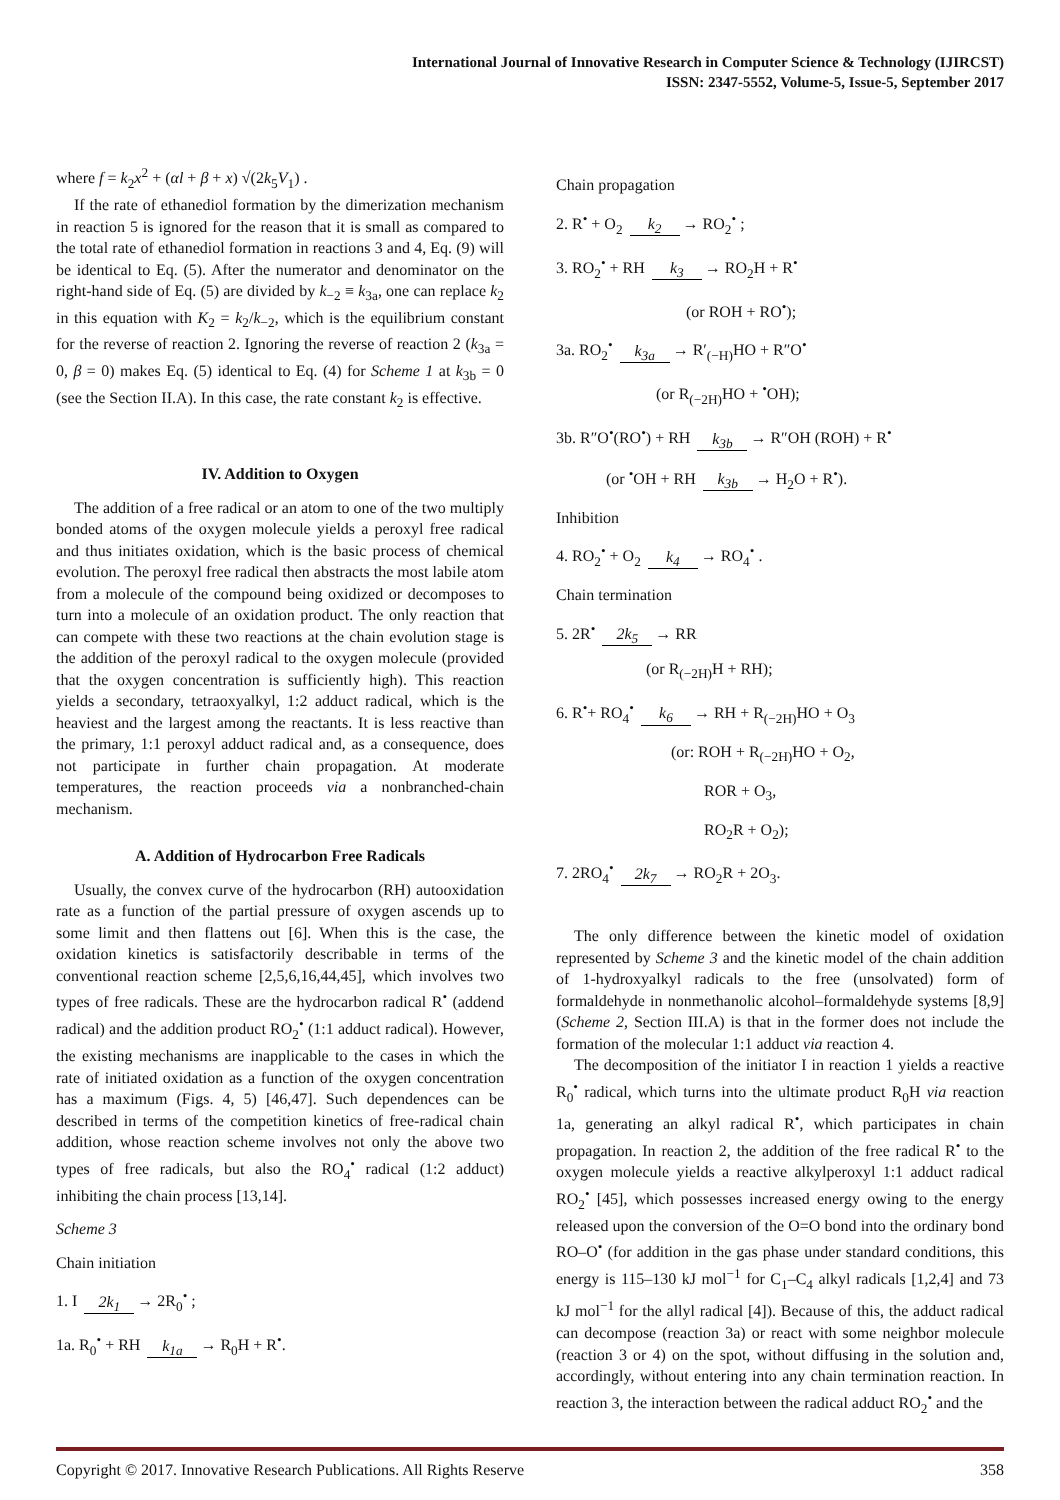International Journal of Innovative Research in Computer Science & Technology (IJIRCST)
ISSN: 2347-5552, Volume-5, Issue-5, September 2017
where f = k<sub>2</sub>x<sup>2</sup> + (αl + β + x) √(2k<sub>5</sub>V<sub>1</sub>) .
If the rate of ethanediol formation by the dimerization mechanism in reaction 5 is ignored for the reason that it is small as compared to the total rate of ethanediol formation in reactions 3 and 4, Eq. (9) will be identical to Eq. (5). After the numerator and denominator on the right-hand side of Eq. (5) are divided by k<sub>−2</sub> ≡ k<sub>3a</sub>, one can replace k<sub>2</sub> in this equation with K<sub>2</sub> = k<sub>2</sub>/k<sub>−2</sub>, which is the equilibrium constant for the reverse of reaction 2. Ignoring the reverse of reaction 2 (k<sub>3a</sub> = 0, β = 0) makes Eq. (5) identical to Eq. (4) for Scheme 1 at k<sub>3b</sub> = 0 (see the Section II.A). In this case, the rate constant k<sub>2</sub> is effective.
IV. Addition to Oxygen
The addition of a free radical or an atom to one of the two multiply bonded atoms of the oxygen molecule yields a peroxyl free radical and thus initiates oxidation, which is the basic process of chemical evolution. The peroxyl free radical then abstracts the most labile atom from a molecule of the compound being oxidized or decomposes to turn into a molecule of an oxidation product. The only reaction that can compete with these two reactions at the chain evolution stage is the addition of the peroxyl radical to the oxygen molecule (provided that the oxygen concentration is sufficiently high). This reaction yields a secondary, tetraoxyalkyl, 1:2 adduct radical, which is the heaviest and the largest among the reactants. It is less reactive than the primary, 1:1 peroxyl adduct radical and, as a consequence, does not participate in further chain propagation. At moderate temperatures, the reaction proceeds via a nonbranched-chain mechanism.
A. Addition of Hydrocarbon Free Radicals
Usually, the convex curve of the hydrocarbon (RH) autooxidation rate as a function of the partial pressure of oxygen ascends up to some limit and then flattens out [6]. When this is the case, the oxidation kinetics is satisfactorily describable in terms of the conventional reaction scheme [2,5,6,16,44,45], which involves two types of free radicals. These are the hydrocarbon radical R<sup>•</sup> (addend radical) and the addition product RO<sub>2</sub><sup>•</sup> (1:1 adduct radical). However, the existing mechanisms are inapplicable to the cases in which the rate of initiated oxidation as a function of the oxygen concentration has a maximum (Figs. 4, 5) [46,47]. Such dependences can be described in terms of the competition kinetics of free-radical chain addition, whose reaction scheme involves not only the above two types of free radicals, but also the RO<sub>4</sub><sup>•</sup> radical (1:2 adduct) inhibiting the chain process [13,14].
Scheme 3
Chain initiation
1. I 2k<sub>1</sub> → 2R<sub>0</sub><sup>•</sup> ;
1a. R<sub>0</sub><sup>•</sup> + RH k<sub>1a</sub> → R<sub>0</sub>H + R<sup>•</sup>.
Chain propagation
2. R<sup>•</sup> + O<sub>2</sub> k<sub>2</sub> → RO<sub>2</sub><sup>•</sup> ;
3. RO<sub>2</sub><sup>•</sup> + RH k<sub>3</sub> → RO<sub>2</sub>H + R<sup>•</sup>
(or ROH + RO<sup>•</sup>);
3a. RO<sub>2</sub><sup>•</sup> k<sub>3a</sub> → R′<sub>(−H)</sub>HO + R″O<sup>•</sup>
(or R<sub>(−2H)</sub>HO + <sup>•</sup>OH);
3b. R″O<sup>•</sup>(RO<sup>•</sup>) + RH k<sub>3b</sub> → R″OH (ROH) + R<sup>•</sup>
(or <sup>•</sup>OH + RH k<sub>3b</sub> → H<sub>2</sub>O + R<sup>•</sup>).
Inhibition
4. RO<sub>2</sub><sup>•</sup> + O<sub>2</sub> k<sub>4</sub> → RO<sub>4</sub><sup>•</sup> .
Chain termination
5. 2R<sup>•</sup> 2k<sub>5</sub> → RR
(or R<sub>(−2H)</sub>H + RH);
6. R<sup>•</sup>+ RO<sub>4</sub><sup>•</sup> k<sub>6</sub> → RH + R<sub>(−2H)</sub>HO + O<sub>3</sub>
(or: ROH + R<sub>(−2H)</sub>HO + O<sub>2</sub>,
ROR + O<sub>3</sub>,
RO<sub>2</sub>R + O<sub>2</sub>);
7. 2RO<sub>4</sub><sup>•</sup> 2k<sub>7</sub> → RO<sub>2</sub>R + 2O<sub>3</sub>.
The only difference between the kinetic model of oxidation represented by Scheme 3 and the kinetic model of the chain addition of 1-hydroxyalkyl radicals to the free (unsolvated) form of formaldehyde in nonmethanolic alcohol–formaldehyde systems [8,9] (Scheme 2, Section III.A) is that in the former does not include the formation of the molecular 1:1 adduct via reaction 4.
The decomposition of the initiator I in reaction 1 yields a reactive R<sub>0</sub><sup>•</sup> radical, which turns into the ultimate product R<sub>0</sub>H via reaction 1a, generating an alkyl radical R<sup>•</sup>, which participates in chain propagation. In reaction 2, the addition of the free radical R<sup>•</sup> to the oxygen molecule yields a reactive alkylperoxyl 1:1 adduct radical RO<sub>2</sub><sup>•</sup> [45], which possesses increased energy owing to the energy released upon the conversion of the O=O bond into the ordinary bond RO–O<sup>•</sup> (for addition in the gas phase under standard conditions, this energy is 115–130 kJ mol<sup>−1</sup> for C<sub>1</sub>–C<sub>4</sub> alkyl radicals [1,2,4] and 73 kJ mol<sup>−1</sup> for the allyl radical [4]). Because of this, the adduct radical can decompose (reaction 3a) or react with some neighbor molecule (reaction 3 or 4) on the spot, without diffusing in the solution and, accordingly, without entering into any chain termination reaction. In reaction 3, the interaction between the radical adduct RO<sub>2</sub><sup>•</sup> and the
Copyright © 2017. Innovative Research Publications. All Rights Reserve 358